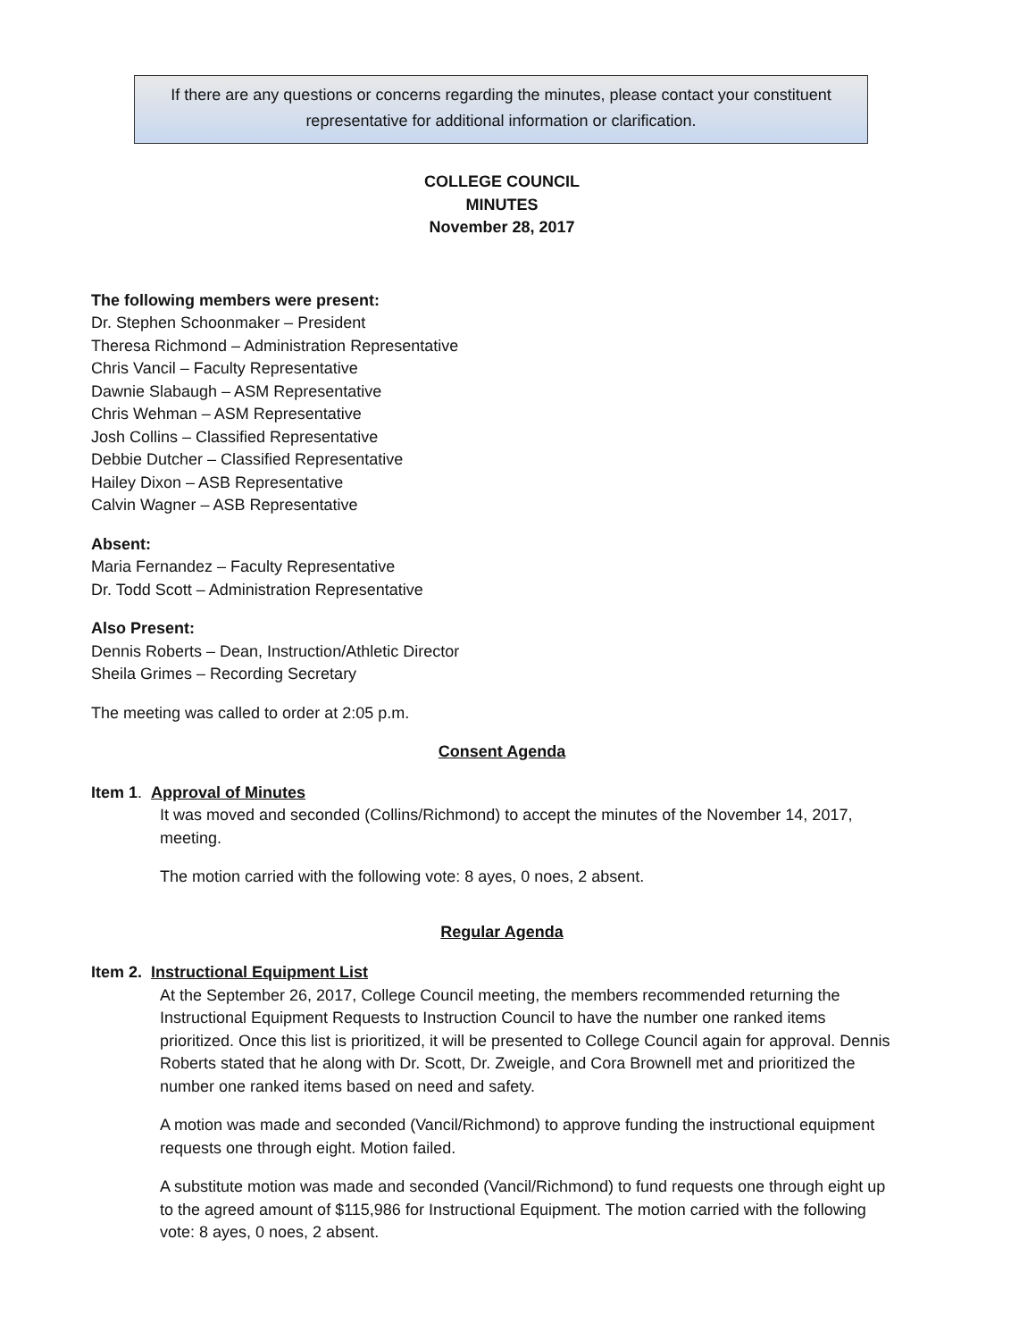If there are any questions or concerns regarding the minutes, please contact your constituent
representative for additional information or clarification.
COLLEGE COUNCIL
MINUTES
November 28, 2017
The following members were present:
Dr. Stephen Schoonmaker – President
Theresa Richmond – Administration Representative
Chris Vancil – Faculty Representative
Dawnie Slabaugh – ASM Representative
Chris Wehman – ASM Representative
Josh Collins – Classified Representative
Debbie Dutcher – Classified Representative
Hailey Dixon – ASB Representative
Calvin Wagner – ASB Representative
Absent:
Maria Fernandez – Faculty Representative
Dr. Todd Scott – Administration Representative
Also Present:
Dennis Roberts – Dean, Instruction/Athletic Director
Sheila Grimes – Recording Secretary
The meeting was called to order at 2:05 p.m.
Consent Agenda
Item 1. Approval of Minutes
It was moved and seconded (Collins/Richmond) to accept the minutes of the November 14, 2017, meeting.
The motion carried with the following vote: 8 ayes, 0 noes, 2 absent.
Regular Agenda
Item 2. Instructional Equipment List
At the September 26, 2017, College Council meeting, the members recommended returning the Instructional Equipment Requests to Instruction Council to have the number one ranked items prioritized. Once this list is prioritized, it will be presented to College Council again for approval. Dennis Roberts stated that he along with Dr. Scott, Dr. Zweigle, and Cora Brownell met and prioritized the number one ranked items based on need and safety.
A motion was made and seconded (Vancil/Richmond) to approve funding the instructional equipment requests one through eight. Motion failed.
A substitute motion was made and seconded (Vancil/Richmond) to fund requests one through eight up to the agreed amount of $115,986 for Instructional Equipment. The motion carried with the following vote: 8 ayes, 0 noes, 2 absent.